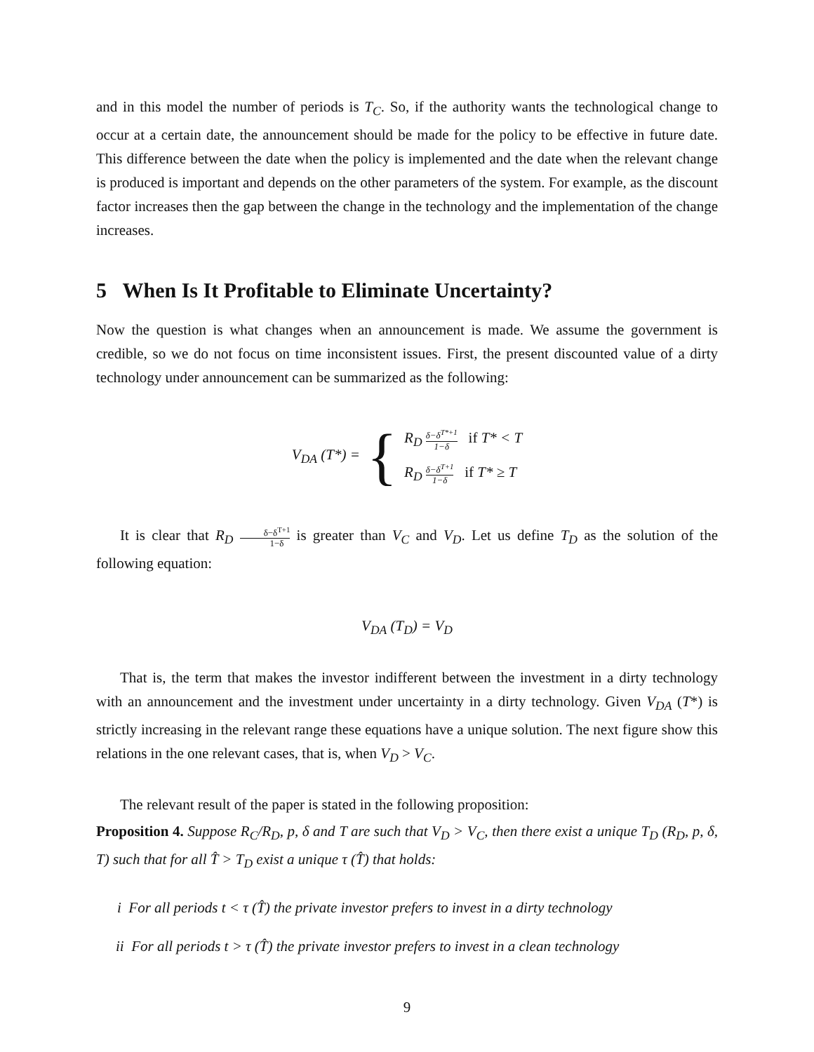and in this model the number of periods is T<sub>C</sub>. So, if the authority wants the technological change to occur at a certain date, the announcement should be made for the policy to be effective in future date. This difference between the date when the policy is implemented and the date when the relevant change is produced is important and depends on the other parameters of the system. For example, as the discount factor increases then the gap between the change in the technology and the implementation of the change increases.
5 When Is It Profitable to Eliminate Uncertainty?
Now the question is what changes when an announcement is made. We assume the government is credible, so we do not focus on time inconsistent issues. First, the present discounted value of a dirty technology under announcement can be summarized as the following:
V<sub>DA</sub> (T*) = {
R<sub>D</sub> δ−δ<sup>T*+1</sup> 1−δ if T* < T
R<sub>D</sub> δ−δ<sup>T+1</sup> 1−δ if T* ≥ T
It is clear that R<sub>D</sub> δ−δ<sup>T+1</sup> 1−δ is greater than V<sub>C</sub> and V<sub>D</sub>. Let us define T<sub>D</sub> as the solution of the following equation:
V<sub>DA</sub> (T<sub>D</sub>) = V<sub>D</sub>
That is, the term that makes the investor indifferent between the investment in a dirty technology with an announcement and the investment under uncertainty in a dirty technology. Given V<sub>DA</sub> (T*) is strictly increasing in the relevant range these equations have a unique solution. The next figure show this relations in the one relevant cases, that is, when V<sub>D</sub> > V<sub>C</sub>.
The relevant result of the paper is stated in the following proposition:
Proposition 4. Suppose R<sub>C</sub>/R<sub>D</sub>, p, δ and T are such that V<sub>D</sub> > V<sub>C</sub>, then there exist a unique T<sub>D</sub> (R<sub>D</sub>, p, δ, T) such that for all T̂ > T<sub>D</sub> exist a unique τ (T̂) that holds:
i For all periods t < τ (T̂) the private investor prefers to invest in a dirty technology
ii For all periods t > τ (T̂) the private investor prefers to invest in a clean technology
9